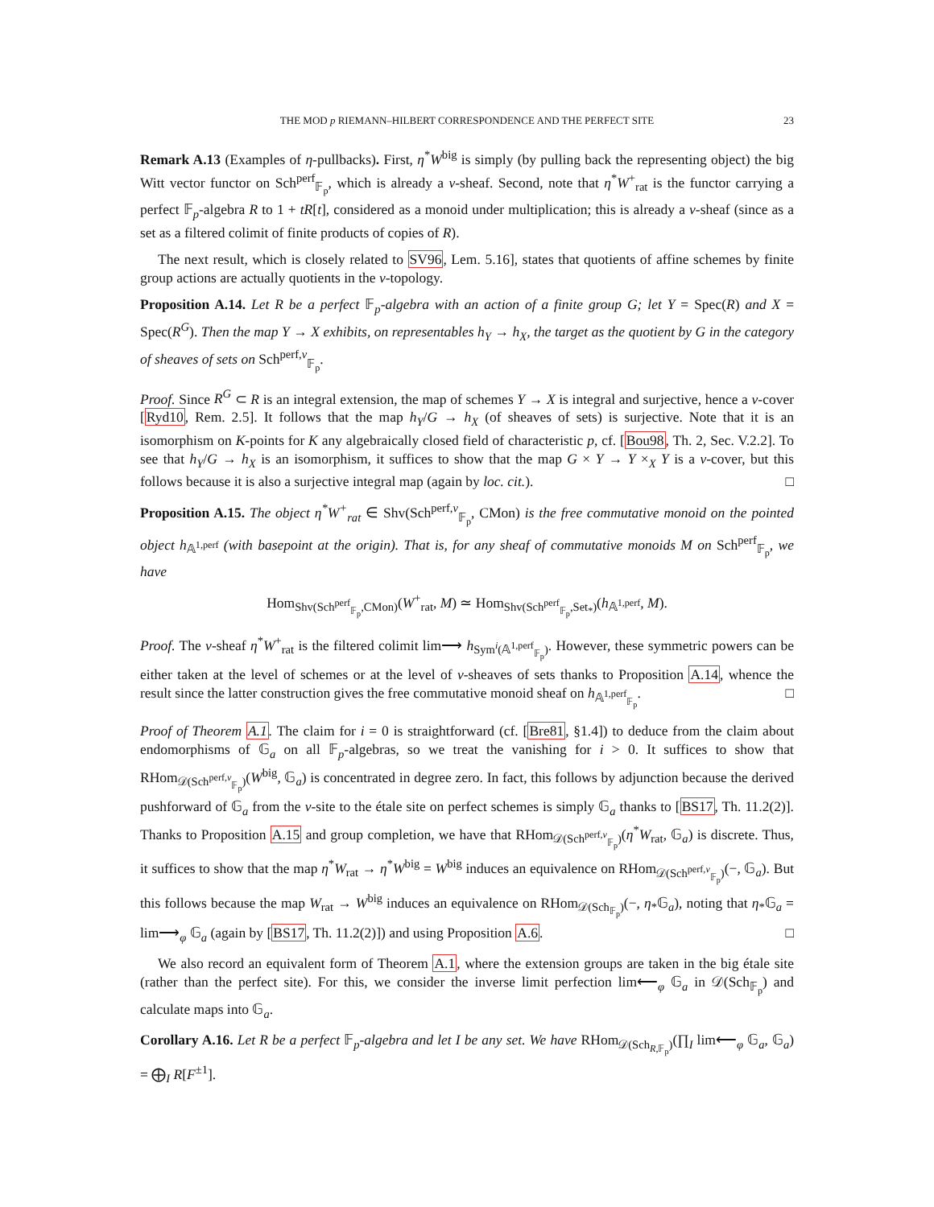THE MOD p RIEMANN–HILBERT CORRESPONDENCE AND THE PERFECT SITE 23
Remark A.13 (Examples of η-pullbacks). First, η<sup>*</sup>W<sup>big</sup> is simply (by pulling back the representing object) the big Witt vector functor on Sch<sup>perf</sup><sub>𝔽<sub>p</sub></sub>, which is already a v-sheaf. Second, note that η<sup>*</sup>W<sup>+</sup><sub>rat</sub> is the functor carrying a perfect 𝔽<sub>p</sub>-algebra R to 1 + tR[t], considered as a monoid under multiplication; this is already a v-sheaf (since as a set as a filtered colimit of finite products of copies of R).
The next result, which is closely related to SV96, Lem. 5.16], states that quotients of affine schemes by finite group actions are actually quotients in the v-topology.
Proposition A.14. Let R be a perfect 𝔽<sub>p</sub>-algebra with an action of a finite group G; let Y = Spec(R) and X = Spec(R<sup>G</sup>). Then the map Y → X exhibits, on representables h<sub>Y</sub> → h<sub>X</sub>, the target as the quotient by G in the category of sheaves of sets on Sch<sup>perf,v</sup><sub>𝔽<sub>p</sub></sub>.
Proof. Since R<sup>G</sup> ⊂ R is an integral extension, the map of schemes Y → X is integral and surjective, hence a v-cover [Ryd10, Rem. 2.5]. It follows that the map h<sub>Y</sub>/G → h<sub>X</sub> (of sheaves of sets) is surjective. Note that it is an isomorphism on K-points for K any algebraically closed field of characteristic p, cf. [Bou98, Th. 2, Sec. V.2.2]. To see that h<sub>Y</sub>/G → h<sub>X</sub> is an isomorphism, it suffices to show that the map G × Y → Y ×<sub>X</sub> Y is a v-cover, but this follows because it is also a surjective integral map (again by loc. cit.). □
Proposition A.15. The object η<sup>*</sup>W<sup>+</sup><sub>rat</sub> ∈ Shv(Sch<sup>perf,v</sup><sub>𝔽<sub>p</sub></sub>, CMon) is the free commutative monoid on the pointed object h<sub>𝔸<sup>1,perf</sup></sub> (with basepoint at the origin). That is, for any sheaf of commutative monoids M on Sch<sup>perf</sup><sub>𝔽<sub>p</sub></sub>, we have
Hom<sub>Shv(Sch<sup>perf</sup><sub>𝔽<sub>p</sub></sub>,CMon)</sub>(W<sup>+</sup><sub>rat</sub>, M) ≃ Hom<sub>Shv(Sch<sup>perf</sup><sub>𝔽<sub>p</sub></sub>,Set<sub>*</sub>)</sub>(h<sub>𝔸<sup>1,perf</sup></sub>, M).
Proof. The v-sheaf η<sup>*</sup>W<sup>+</sup><sub>rat</sub> is the filtered colimit lim⟶ h<sub>Sym<sup>i</sup>(𝔸<sup>1,perf</sup><sub>𝔽<sub>p</sub></sub>)</sub>. However, these symmetric powers can be either taken at the level of schemes or at the level of v-sheaves of sets thanks to Proposition A.14, whence the result since the latter construction gives the free commutative monoid sheaf on h<sub>𝔸<sup>1,perf</sup><sub>𝔽<sub>p</sub></sub></sub>. □
Proof of Theorem A.1. The claim for i = 0 is straightforward (cf. [Bre81, §1.4]) to deduce from the claim about endomorphisms of 𝔾<sub>a</sub> on all 𝔽<sub>p</sub>-algebras, so we treat the vanishing for i > 0. It suffices to show that RHom<sub>𝒟(Sch<sup>perf,v</sup><sub>𝔽<sub>p</sub></sub>)</sub>(W<sup>big</sup>, 𝔾<sub>a</sub>) is concentrated in degree zero. In fact, this follows by adjunction because the derived pushforward of 𝔾<sub>a</sub> from the v-site to the étale site on perfect schemes is simply 𝔾<sub>a</sub> thanks to [BS17, Th. 11.2(2)]. Thanks to Proposition A.15 and group completion, we have that RHom<sub>𝒟(Sch<sup>perf,v</sup><sub>𝔽<sub>p</sub></sub>)</sub>(η<sup>*</sup>W<sub>rat</sub>, 𝔾<sub>a</sub>) is discrete. Thus, it suffices to show that the map η<sup>*</sup>W<sub>rat</sub> → η<sup>*</sup>W<sup>big</sup> = W<sup>big</sup> induces an equivalence on RHom<sub>𝒟(Sch<sup>perf,v</sup><sub>𝔽<sub>p</sub></sub>)</sub>(−, 𝔾<sub>a</sub>). But this follows because the map W<sub>rat</sub> → W<sup>big</sup> induces an equivalence on RHom<sub>𝒟(Sch<sub>𝔽<sub>p</sub></sub>)</sub>(−, η<sub>*</sub>𝔾<sub>a</sub>), noting that η<sub>*</sub>𝔾<sub>a</sub> = lim⟶<sub>φ</sub> 𝔾<sub>a</sub> (again by [BS17, Th. 11.2(2)]) and using Proposition A.6. □
We also record an equivalent form of Theorem A.1, where the extension groups are taken in the big étale site (rather than the perfect site). For this, we consider the inverse limit perfection lim⟵<sub>φ</sub> 𝔾<sub>a</sub> in 𝒟(Sch<sub>𝔽<sub>p</sub></sub>) and calculate maps into 𝔾<sub>a</sub>.
Corollary A.16. Let R be a perfect 𝔽<sub>p</sub>-algebra and let I be any set. We have RHom<sub>𝒟(Sch<sub>R,𝔽<sub>p</sub></sub>)</sub>(∏<sub>I</sub> lim⟵<sub>φ</sub> 𝔾<sub>a</sub>, 𝔾<sub>a</sub>) = ⨁<sub>I</sub> R[F<sup>±1</sup>].